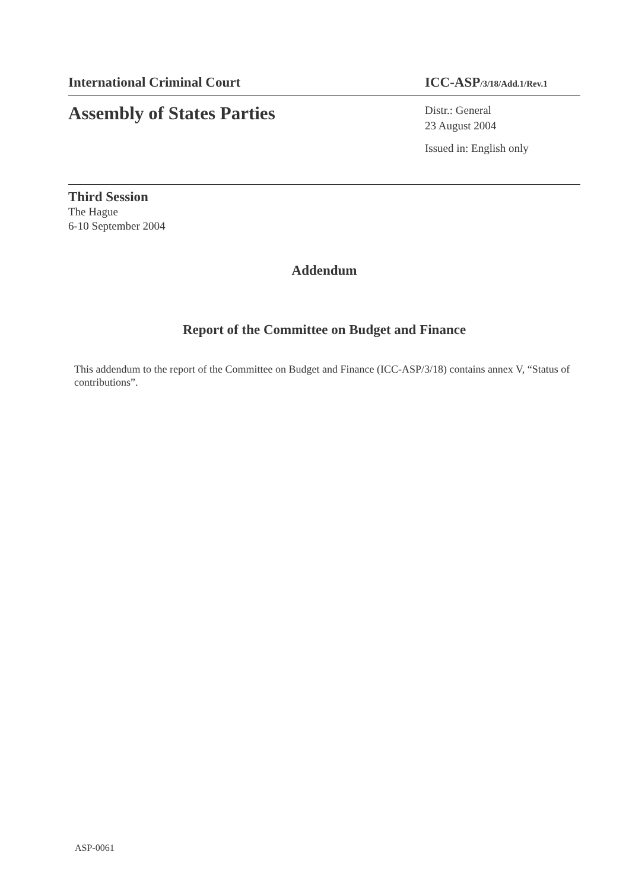International Criminal Court ICC-ASP/3/18/Add.1/Rev.1
Assembly of States Parties
Distr.: General
23 August 2004
Issued in: English only
Third Session
The Hague
6-10 September 2004
Addendum
Report of the Committee on Budget and Finance
This addendum to the report of the Committee on Budget and Finance (ICC-ASP/3/18) contains annex V, “Status of contributions”.
ASP-0061